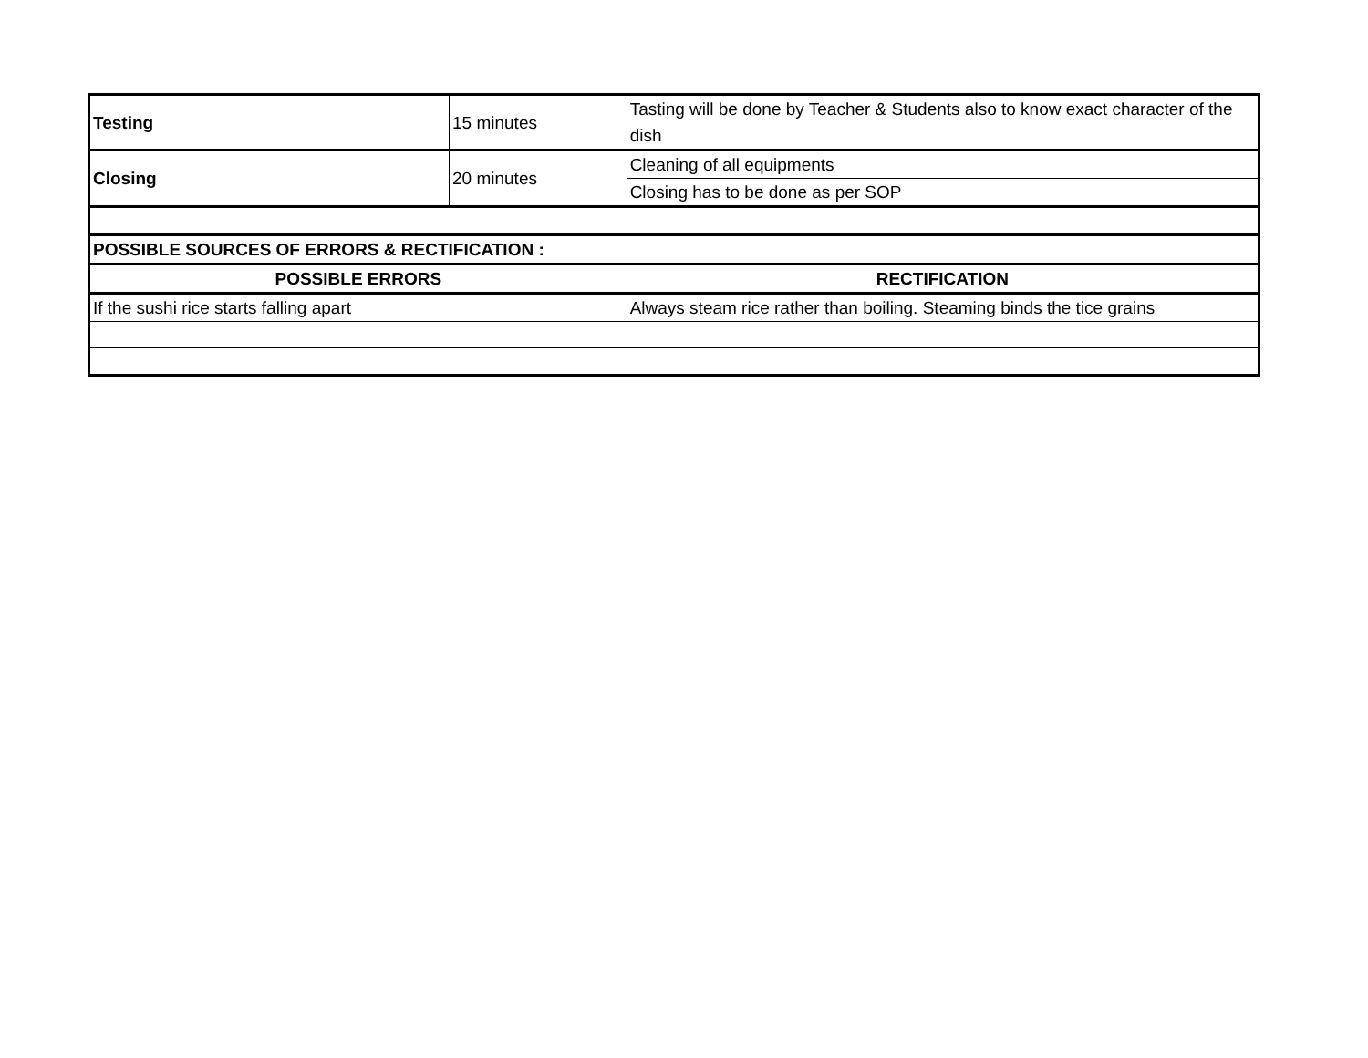| Testing | 15 minutes | Tasting will be done by Teacher & Students also to know exact character of the dish |
| Closing | 20 minutes | Cleaning of all equipments |
| | | Closing has to be done as per SOP |
| POSSIBLE SOURCES OF ERRORS & RECTIFICATION : | | |
| POSSIBLE ERRORS | | RECTIFICATION |
| If the sushi rice starts falling apart | | Always steam rice rather than boiling. Steaming binds the tice grains |